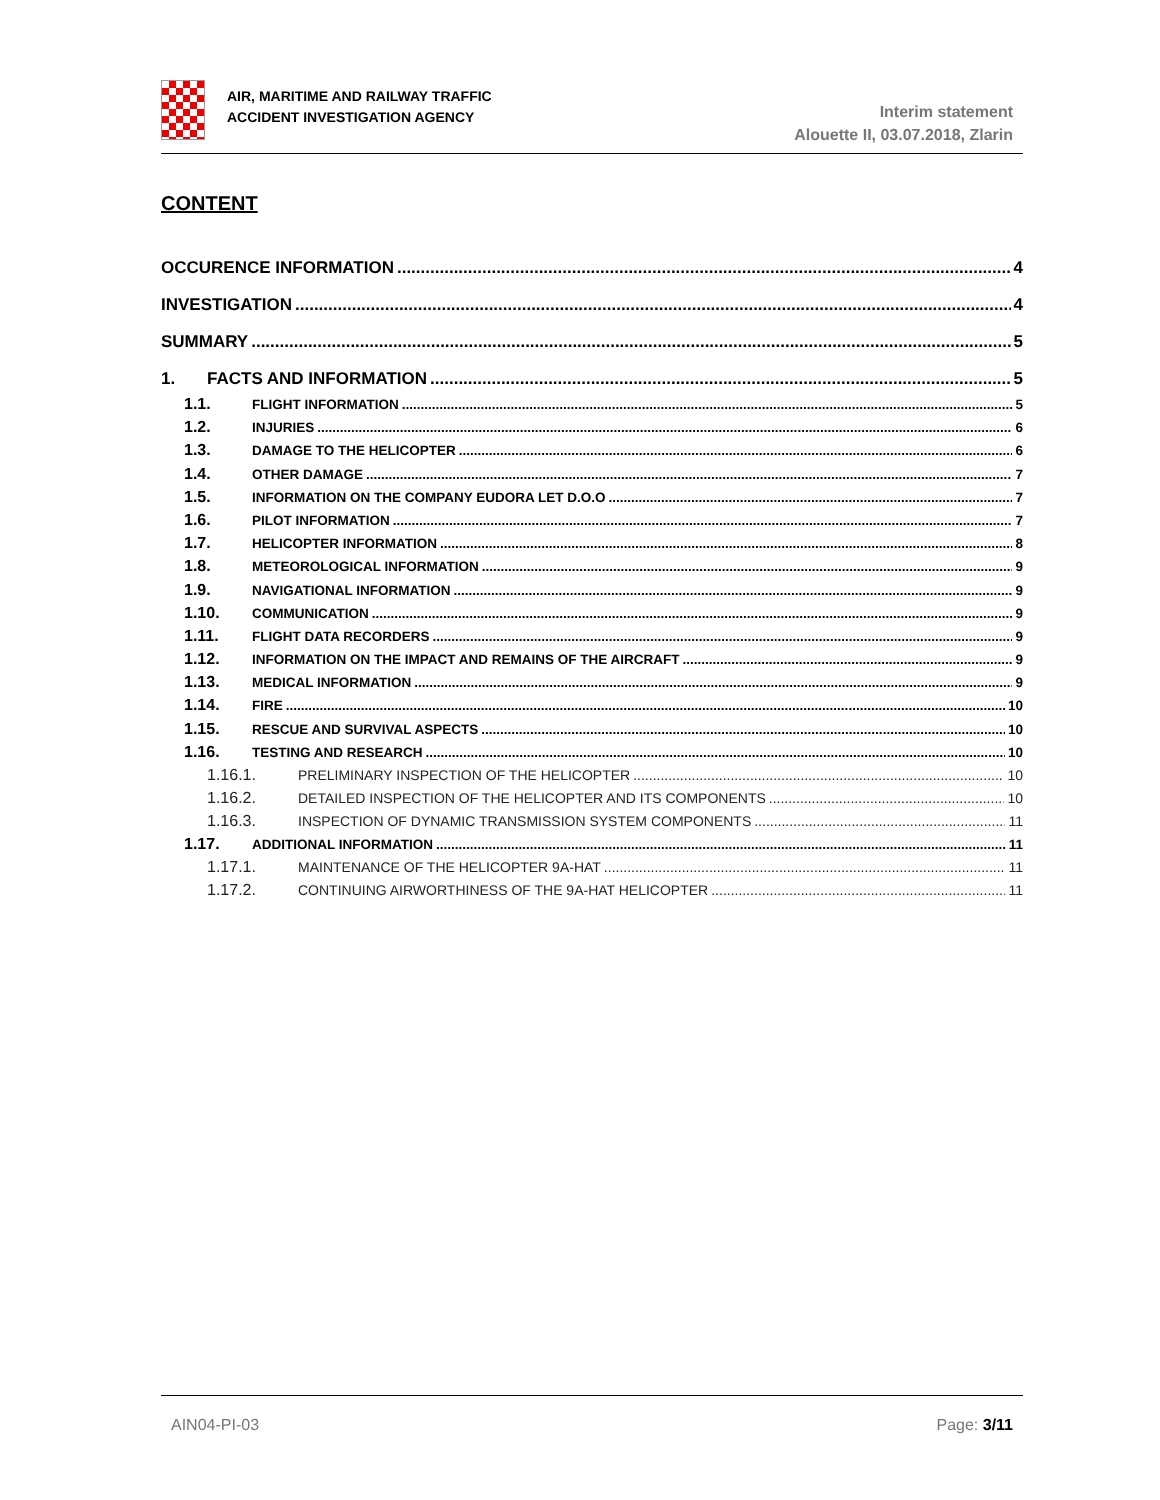AIR, MARITIME AND RAILWAY TRAFFIC
ACCIDENT INVESTIGATION AGENCY
Interim statement
Alouette II, 03.07.2018, Zlarin
CONTENT
OCCURENCE INFORMATION 4
INVESTIGATION 4
SUMMARY 5
1. FACTS AND INFORMATION 5
1.1. FLIGHT INFORMATION 5
1.2. INJURIES 6
1.3. DAMAGE TO THE HELICOPTER 6
1.4. OTHER DAMAGE 7
1.5. INFORMATION ON THE COMPANY EUDORA LET D.O.O 7
1.6. PILOT INFORMATION 7
1.7. HELICOPTER INFORMATION 8
1.8. METEOROLOGICAL INFORMATION 9
1.9. NAVIGATIONAL INFORMATION 9
1.10. COMMUNICATION 9
1.11. FLIGHT DATA RECORDERS 9
1.12. INFORMATION ON THE IMPACT AND REMAINS OF THE AIRCRAFT 9
1.13. MEDICAL INFORMATION 9
1.14. FIRE 10
1.15. RESCUE AND SURVIVAL ASPECTS 10
1.16. TESTING AND RESEARCH 10
1.16.1. PRELIMINARY INSPECTION OF THE HELICOPTER 10
1.16.2. DETAILED INSPECTION OF THE HELICOPTER AND ITS COMPONENTS 10
1.16.3. INSPECTION OF DYNAMIC TRANSMISSION SYSTEM COMPONENTS 11
1.17. ADDITIONAL INFORMATION 11
1.17.1. MAINTENANCE OF THE HELICOPTER 9A-HAT 11
1.17.2. CONTINUING AIRWORTHINESS OF THE 9A-HAT HELICOPTER 11
AIN04-PI-03 Page: 3/11